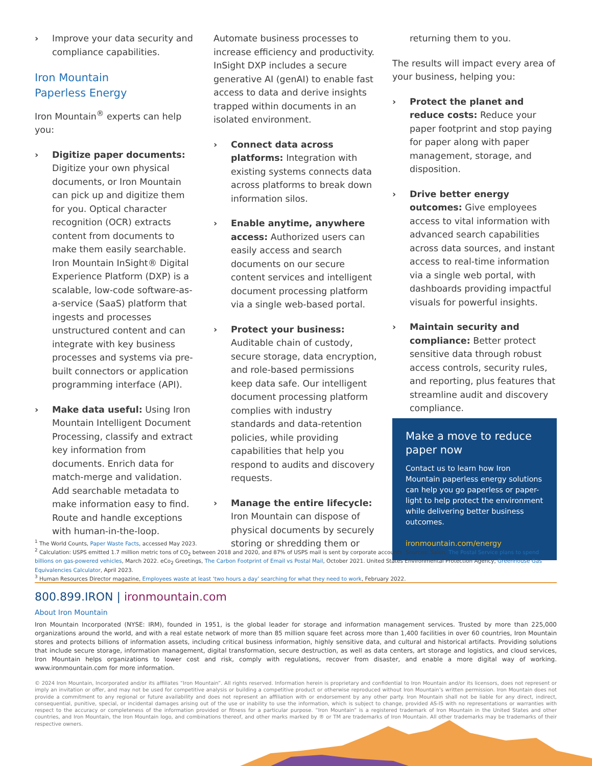› Improve your data security and compliance capabilities.
Iron Mountain
Paperless Energy
Iron Mountain<sup>®</sup> experts can help you:
› Digitize paper documents: Digitize your own physical documents, or Iron Mountain can pick up and digitize them for you. Optical character recognition (OCR) extracts content from documents to make them easily searchable. Iron Mountain InSight® Digital Experience Platform (DXP) is a scalable, low-code software-as-a-service (SaaS) platform that ingests and processes unstructured content and can integrate with key business processes and systems via pre-built connectors or application programming interface (API).
› Make data useful: Using Iron Mountain Intelligent Document Processing, classify and extract key information from documents. Enrich data for match-merge and validation. Add searchable metadata to make information easy to find. Route and handle exceptions with human-in-the-loop.
Automate business processes to increase efficiency and productivity. InSight DXP includes a secure generative AI (genAI) to enable fast access to data and derive insights trapped within documents in an isolated environment.
› Connect data across platforms: Integration with existing systems connects data across platforms to break down information silos.
› Enable anytime, anywhere access: Authorized users can easily access and search documents on our secure content services and intelligent document processing platform via a single web-based portal.
› Protect your business: Auditable chain of custody, secure storage, data encryption, and role-based permissions keep data safe. Our intelligent document processing platform complies with industry standards and data-retention policies, while providing capabilities that help you respond to audits and discovery requests.
› Manage the entire lifecycle: Iron Mountain can dispose of physical documents by securely storing or shredding them or
returning them to you.
The results will impact every area of your business, helping you:
› Protect the planet and reduce costs: Reduce your paper footprint and stop paying for paper along with paper management, storage, and disposition.
› Drive better energy outcomes: Give employees access to vital information with advanced search capabilities across data sources, and instant access to real-time information via a single web portal, with dashboards providing impactful visuals for powerful insights.
› Maintain security and compliance: Better protect sensitive data through robust access controls, security rules, and reporting, plus features that streamline audit and discovery compliance.
Make a move to reduce paper now
Contact us to learn how Iron Mountain paperless energy solutions can help you go paperless or paper-light to help protect the environment while delivering better business outcomes.
ironmountain.com/energy
<sup>1</sup> The World Counts, Paper Waste Facts, accessed May 2023.
<sup>2</sup> Calculation: USPS emitted 1.7 million metric tons of CO<sub>2</sub> between 2018 and 2020, and 87% of USPS mail is sent by corporate accounts. Sources: Salon, The Postal Service plans to spend billions on gas-powered vehicles, March 2022. eCo<sub>2</sub> Greetings, The Carbon Footprint of Email vs Postal Mail, October 2021. United States Environmental Protection Agency, Greenhouse Gas Equivalencies Calculator, April 2023.
<sup>3</sup> Human Resources Director magazine, Employees waste at least ‘two hours a day’ searching for what they need to work, February 2022.
800.899.IRON | ironmountain.com
About Iron Mountain
Iron Mountain Incorporated (NYSE: IRM), founded in 1951, is the global leader for storage and information management services. Trusted by more than 225,000 organizations around the world, and with a real estate network of more than 85 million square feet across more than 1,400 facilities in over 60 countries, Iron Mountain stores and protects billions of information assets, including critical business information, highly sensitive data, and cultural and historical artifacts. Providing solutions that include secure storage, information management, digital transformation, secure destruction, as well as data centers, art storage and logistics, and cloud services, Iron Mountain helps organizations to lower cost and risk, comply with regulations, recover from disaster, and enable a more digital way of working. www.ironmountain.com for more information.
© 2024 Iron Mountain, Incorporated and/or its affiliates “Iron Mountain”. All rights reserved. Information herein is proprietary and confidential to Iron Mountain and/or its licensors, does not represent or imply an invitation or offer, and may not be used for competitive analysis or building a competitive product or otherwise reproduced without Iron Mountain’s written permission. Iron Mountain does not provide a commitment to any regional or future availability and does not represent an affiliation with or endorsement by any other party. Iron Mountain shall not be liable for any direct, indirect, consequential, punitive, special, or incidental damages arising out of the use or inability to use the information, which is subject to change, provided AS-IS with no representations or warranties with respect to the accuracy or completeness of the information provided or fitness for a particular purpose. “Iron Mountain” is a registered trademark of Iron Mountain in the United States and other countries, and Iron Mountain, the Iron Mountain logo, and combinations thereof, and other marks marked by ® or TM are trademarks of Iron Mountain. All other trademarks may be trademarks of their respective owners.